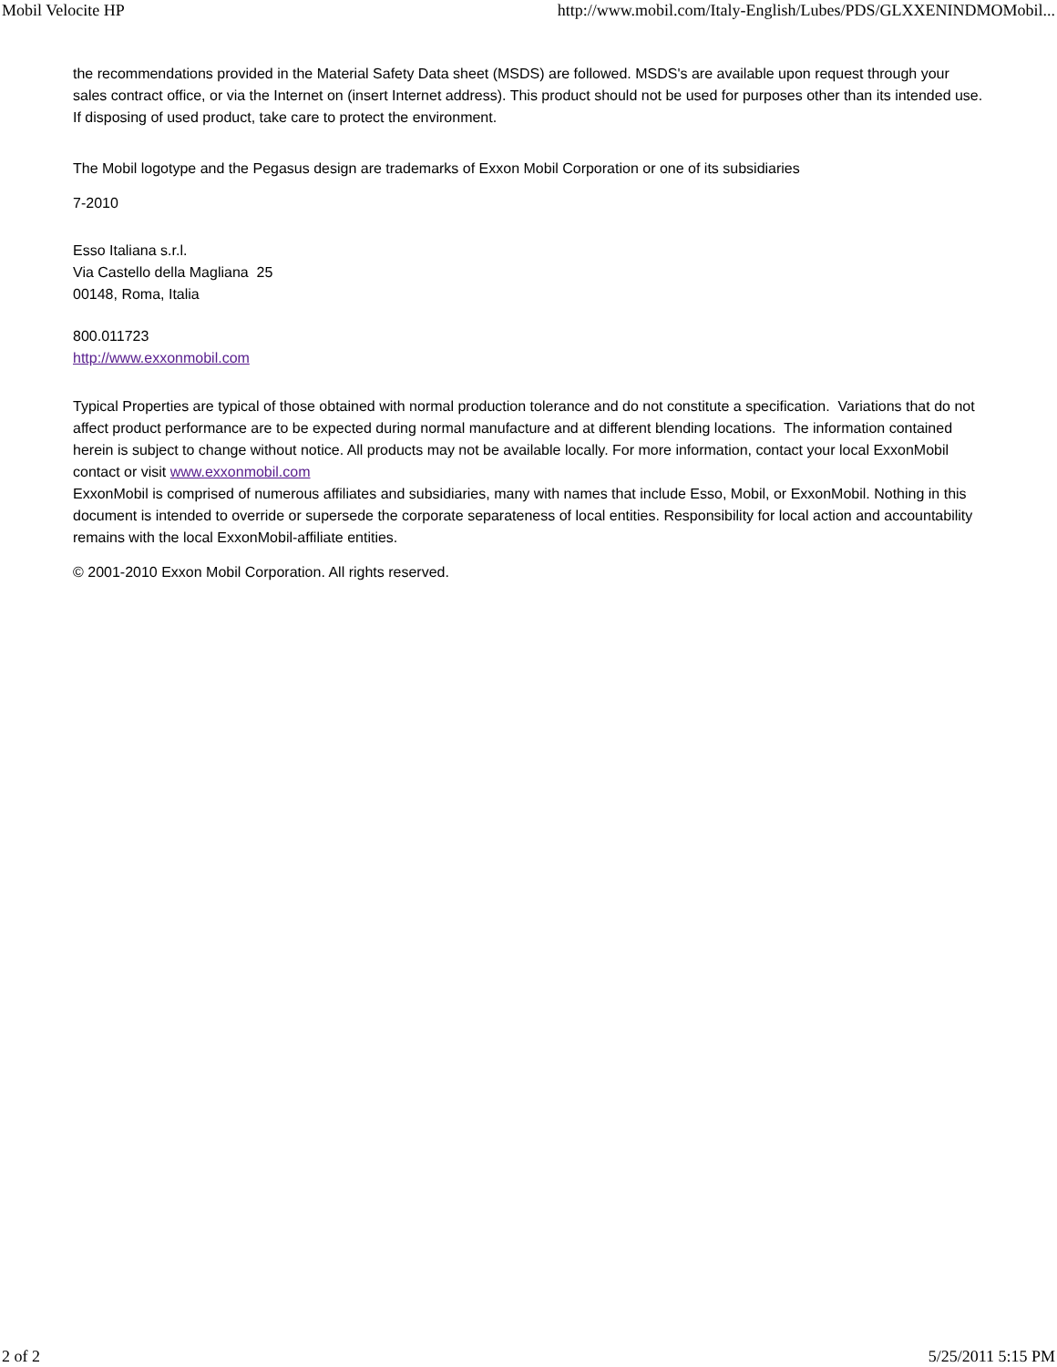Mobil Velocite HP http://www.mobil.com/Italy-English/Lubes/PDS/GLXXENINDMOMobil...
the recommendations provided in the Material Safety Data sheet (MSDS) are followed. MSDS's are available upon request through your sales contract office, or via the Internet on (insert Internet address). This product should not be used for purposes other than its intended use. If disposing of used product, take care to protect the environment.
The Mobil logotype and the Pegasus design are trademarks of Exxon Mobil Corporation or one of its subsidiaries
7-2010
Esso Italiana s.r.l.
Via Castello della Magliana 25
00148, Roma, Italia
800.011723
http://www.exxonmobil.com
Typical Properties are typical of those obtained with normal production tolerance and do not constitute a specification. Variations that do not affect product performance are to be expected during normal manufacture and at different blending locations. The information contained herein is subject to change without notice. All products may not be available locally. For more information, contact your local ExxonMobil contact or visit www.exxonmobil.com
ExxonMobil is comprised of numerous affiliates and subsidiaries, many with names that include Esso, Mobil, or ExxonMobil. Nothing in this document is intended to override or supersede the corporate separateness of local entities. Responsibility for local action and accountability remains with the local ExxonMobil-affiliate entities.
© 2001-2010 Exxon Mobil Corporation. All rights reserved.
2 of 2 5/25/2011 5:15 PM